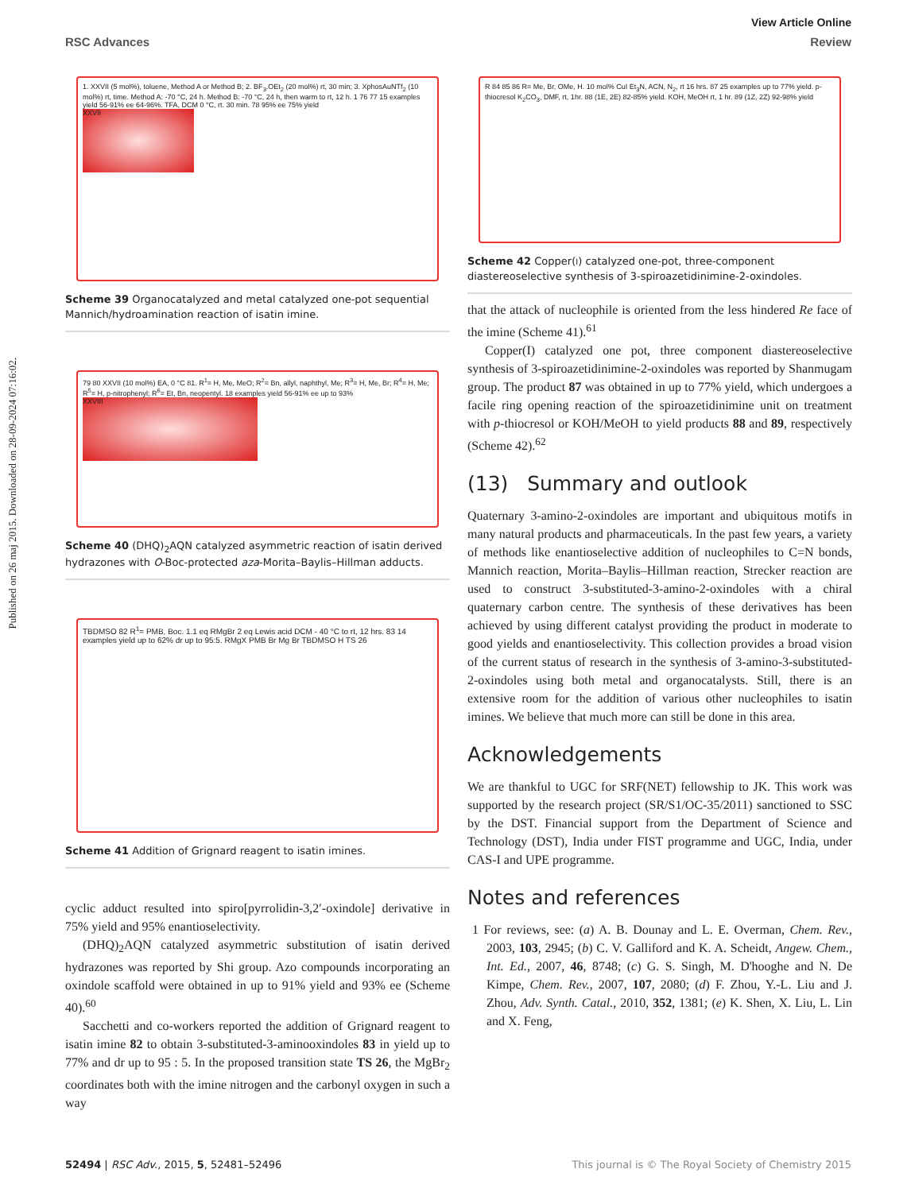Published on 26 maj 2015. Downloaded on 28-09-2024 07:16:02.
View Article Online
RSC Advances Review
1. XXVII (5 mol%), toluene, Method A or Method B; 2. BF<sub>3</sub>.OEt<sub>2</sub> (20 mol%) rt, 30 min; 3. XphosAuNTf<sub>2</sub> (10 mol%) rt, time. Method A: -70 °C, 24 h. Method B: -70 °C, 24 h, then warm to rt, 12 h. 1 76 77 15 examples yield 56-91% ee 64-96%. TFA, DCM 0 °C, rt. 30 min. 78 95% ee 75% yield
XXVII
Scheme 39 Organocatalyzed and metal catalyzed one-pot sequential Mannich/hydroamination reaction of isatin imine.
79 80 XXVII (10 mol%) EA, 0 °C 81. R<sup>1</sup>= H, Me, MeO; R<sup>2</sup>= Bn, allyl, naphthyl, Me; R<sup>3</sup>= H, Me, Br; R<sup>4</sup>= H, Me; R<sup>5</sup>= H, p-nitrophenyl; R<sup>6</sup>= Et, Bn, neopentyl. 18 examples yield 56-91% ee up to 93%
XXVIII
Scheme 40 (DHQ)<sub>2</sub>AQN catalyzed asymmetric reaction of isatin derived hydrazones with O-Boc-protected aza-Morita–Baylis–Hillman adducts.
TBDMSO 82 R<sup>1</sup>= PMB, Boc. 1.1 eq RMgBr 2 eq Lewis acid DCM - 40 °C to rt, 12 hrs. 83 14 examples yield up to 62% dr up to 95:5. RMgX PMB Br Mg Br TBDMSO H TS 26
Scheme 41 Addition of Grignard reagent to isatin imines.
cyclic adduct resulted into spiro[pyrrolidin-3,2′-oxindole] derivative in 75% yield and 95% enantioselectivity.
(DHQ)<sub>2</sub>AQN catalyzed asymmetric substitution of isatin derived hydrazones was reported by Shi group. Azo compounds incorporating an oxindole scaffold were obtained in up to 91% yield and 93% ee (Scheme 40).<sup>60</sup>
Sacchetti and co-workers reported the addition of Grignard reagent to isatin imine 82 to obtain 3-substituted-3-aminooxindoles 83 in yield up to 77% and dr up to 95 : 5. In the proposed transition state TS 26, the MgBr<sub>2</sub> coordinates both with the imine nitrogen and the carbonyl oxygen in such a way
R 84 85 86 R= Me, Br, OMe, H. 10 mol% CuI Et<sub>3</sub>N, ACN, N<sub>2</sub>, rt 16 hrs. 87 25 examples up to 77% yield. p-thiocresol K<sub>2</sub>CO<sub>3</sub>, DMF, rt, 1hr. 88 (1E, 2E) 82-85% yield. KOH, MeOH rt, 1 hr. 89 (1Z, 2Z) 92-98% yield
Scheme 42 Copper(I) catalyzed one-pot, three-component diastereoselective synthesis of 3-spiroazetidinimine-2-oxindoles.
that the attack of nucleophile is oriented from the less hindered Re face of the imine (Scheme 41).<sup>61</sup>
Copper(I) catalyzed one pot, three component diastereoselective synthesis of 3-spiroazetidinimine-2-oxindoles was reported by Shanmugam group. The product 87 was obtained in up to 77% yield, which undergoes a facile ring opening reaction of the spiroazetidinimine unit on treatment with p-thiocresol or KOH/MeOH to yield products 88 and 89, respectively (Scheme 42).<sup>62</sup>
(13) Summary and outlook
Quaternary 3-amino-2-oxindoles are important and ubiquitous motifs in many natural products and pharmaceuticals. In the past few years, a variety of methods like enantioselective addition of nucleophiles to C=N bonds, Mannich reaction, Morita–Baylis–Hillman reaction, Strecker reaction are used to construct 3-substituted-3-amino-2-oxindoles with a chiral quaternary carbon centre. The synthesis of these derivatives has been achieved by using different catalyst providing the product in moderate to good yields and enantioselectivity. This collection provides a broad vision of the current status of research in the synthesis of 3-amino-3-substituted-2-oxindoles using both metal and organocatalysts. Still, there is an extensive room for the addition of various other nucleophiles to isatin imines. We believe that much more can still be done in this area.
Acknowledgements
We are thankful to UGC for SRF(NET) fellowship to JK. This work was supported by the research project (SR/S1/OC-35/2011) sanctioned to SSC by the DST. Financial support from the Department of Science and Technology (DST), India under FIST programme and UGC, India, under CAS-I and UPE programme.
Notes and references
1 For reviews, see: (a) A. B. Dounay and L. E. Overman, Chem. Rev., 2003, 103, 2945; (b) C. V. Galliford and K. A. Scheidt, Angew. Chem., Int. Ed., 2007, 46, 8748; (c) G. S. Singh, M. D'hooghe and N. De Kimpe, Chem. Rev., 2007, 107, 2080; (d) F. Zhou, Y.-L. Liu and J. Zhou, Adv. Synth. Catal., 2010, 352, 1381; (e) K. Shen, X. Liu, L. Lin and X. Feng,
52494 | RSC Adv., 2015, 5, 52481–52496 This journal is © The Royal Society of Chemistry 2015